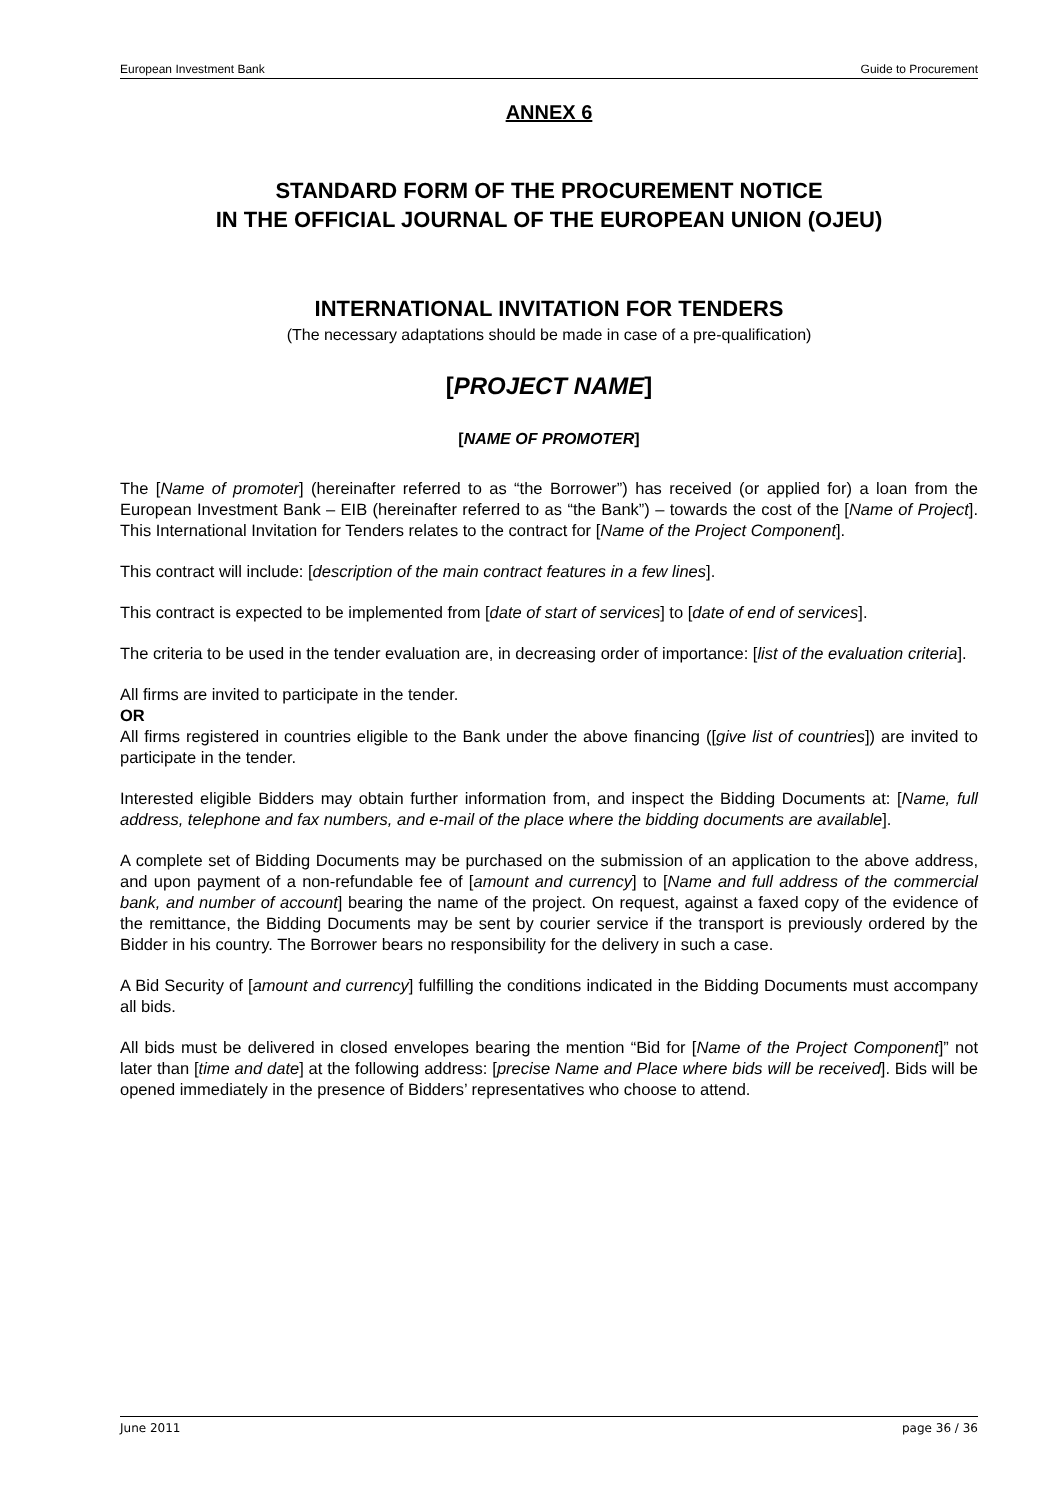European Investment Bank Guide to Procurement
ANNEX 6
STANDARD FORM OF THE PROCUREMENT NOTICE
IN THE OFFICIAL JOURNAL OF THE EUROPEAN UNION (OJEU)
INTERNATIONAL INVITATION FOR TENDERS
(The necessary adaptations should be made in case of a pre-qualification)
[PROJECT NAME]
[NAME OF PROMOTER]
The [Name of promoter] (hereinafter referred to as “the Borrower”) has received (or applied for) a loan from the European Investment Bank – EIB (hereinafter referred to as “the Bank”) – towards the cost of the [Name of Project]. This International Invitation for Tenders relates to the contract for [Name of the Project Component].
This contract will include: [description of the main contract features in a few lines].
This contract is expected to be implemented from [date of start of services] to [date of end of services].
The criteria to be used in the tender evaluation are, in decreasing order of importance: [list of the evaluation criteria].
All firms are invited to participate in the tender.
OR
All firms registered in countries eligible to the Bank under the above financing ([give list of countries]) are invited to participate in the tender.
Interested eligible Bidders may obtain further information from, and inspect the Bidding Documents at: [Name, full address, telephone and fax numbers, and e-mail of the place where the bidding documents are available].
A complete set of Bidding Documents may be purchased on the submission of an application to the above address, and upon payment of a non-refundable fee of [amount and currency] to [Name and full address of the commercial bank, and number of account] bearing the name of the project. On request, against a faxed copy of the evidence of the remittance, the Bidding Documents may be sent by courier service if the transport is previously ordered by the Bidder in his country. The Borrower bears no responsibility for the delivery in such a case.
A Bid Security of [amount and currency] fulfilling the conditions indicated in the Bidding Documents must accompany all bids.
All bids must be delivered in closed envelopes bearing the mention “Bid for [Name of the Project Component]” not later than [time and date] at the following address: [precise Name and Place where bids will be received]. Bids will be opened immediately in the presence of Bidders’ representatives who choose to attend.
June 2011 page 36 / 36